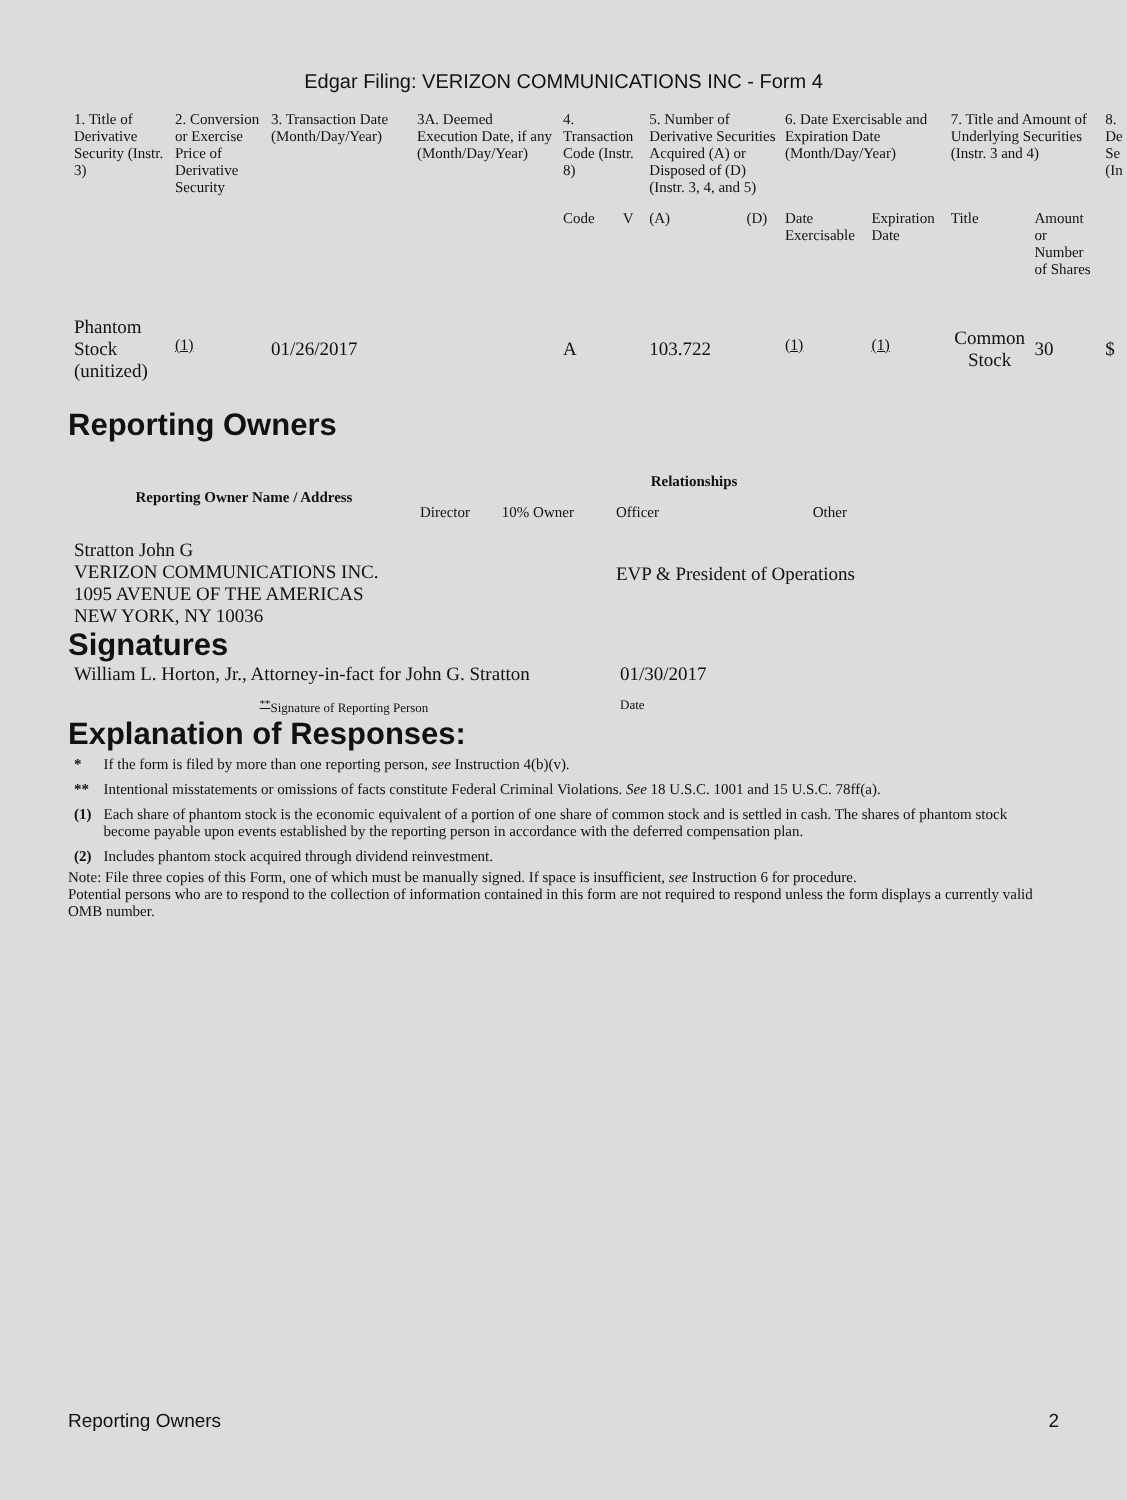Edgar Filing: VERIZON COMMUNICATIONS INC - Form 4
| 1. Title of Derivative Security (Instr. 3) | 2. Conversion or Exercise Price of Derivative Security | 3. Transaction Date (Month/Day/Year) | 3A. Deemed Execution Date, if any (Month/Day/Year) | 4. Transaction Code (Instr. 8) | | 5. Number of Derivative Securities Acquired (A) or Disposed of (D) (Instr. 3, 4, and 5) | | 6. Date Exercisable and Expiration Date (Month/Day/Year) | | 7. Title and Amount of Underlying Securities (Instr. 3 and 4) | | 8. De Se (In |
| --- | --- | --- | --- | --- | --- | --- | --- | --- | --- | --- | --- | --- |
| | | | | Code | V | (A) | (D) | Date Exercisable | Expiration Date | Title | Amount or Number of Shares | |
| Phantom Stock (unitized) | <sup>(1)</sup> | 01/26/2017 | | A | | 103.722 | | <sup>(1)</sup> | <sup>(1)</sup> | Common Stock | 30 | $ |
Reporting Owners
| Reporting Owner Name / Address | Relationships | | | |
| --- | --- | --- | --- | --- |
| | Director | 10% Owner | Officer | Other |
| Stratton John G VERIZON COMMUNICATIONS INC. 1095 AVENUE OF THE AMERICAS NEW YORK, NY 10036 | | | EVP & President of Operations | |
Signatures
| William L. Horton, Jr., Attorney-in-fact for John G. Stratton | 01/30/2017 |
| <sup>**</sup> Signature of Reporting Person | Date |
Explanation of Responses:
| * | If the form is filed by more than one reporting person, see Instruction 4(b)(v). |
| ** | Intentional misstatements or omissions of facts constitute Federal Criminal Violations. See 18 U.S.C. 1001 and 15 U.S.C. 78ff(a). |
| (1) | Each share of phantom stock is the economic equivalent of a portion of one share of common stock and is settled in cash. The shares of phantom stock become payable upon events established by the reporting person in accordance with the deferred compensation plan. |
| (2) | Includes phantom stock acquired through dividend reinvestment. |
Note: File three copies of this Form, one of which must be manually signed. If space is insufficient, see Instruction 6 for procedure.
Potential persons who are to respond to the collection of information contained in this form are not required to respond unless the form displays a currently valid OMB number.
Reporting Owners 2